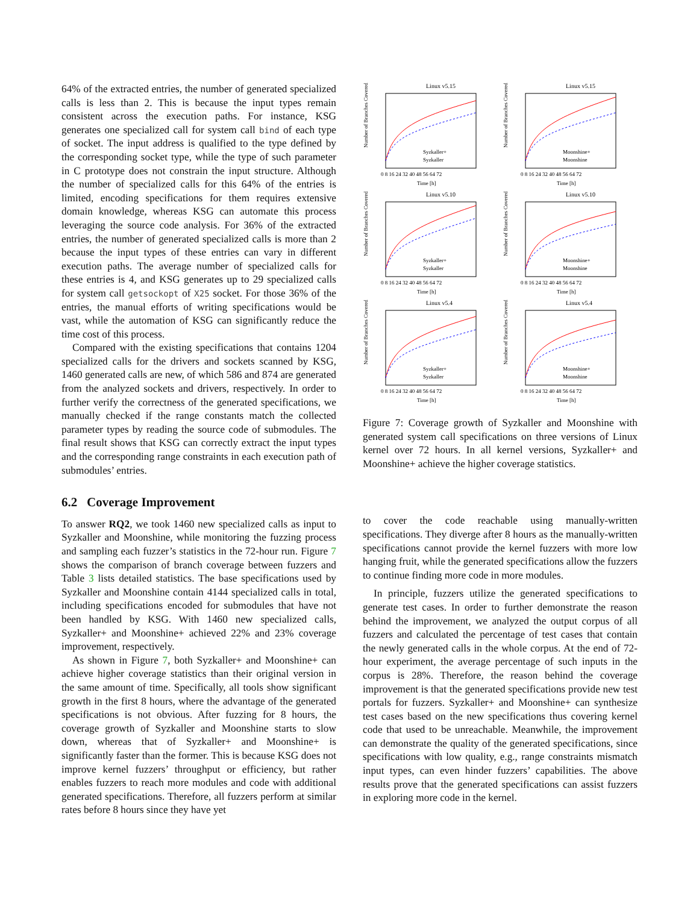64% of the extracted entries, the number of generated specialized calls is less than 2. This is because the input types remain consistent across the execution paths. For instance, KSG generates one specialized call for system call bind of each type of socket. The input address is qualified to the type defined by the corresponding socket type, while the type of such parameter in C prototype does not constrain the input structure. Although the number of specialized calls for this 64% of the entries is limited, encoding specifications for them requires extensive domain knowledge, whereas KSG can automate this process leveraging the source code analysis. For 36% of the extracted entries, the number of generated specialized calls is more than 2 because the input types of these entries can vary in different execution paths. The average number of specialized calls for these entries is 4, and KSG generates up to 29 specialized calls for system call getsockopt of X25 socket. For those 36% of the entries, the manual efforts of writing specifications would be vast, while the automation of KSG can significantly reduce the time cost of this process.
Compared with the existing specifications that contains 1204 specialized calls for the drivers and sockets scanned by KSG, 1460 generated calls are new, of which 586 and 874 are generated from the analyzed sockets and drivers, respectively. In order to further verify the correctness of the generated specifications, we manually checked if the range constants match the collected parameter types by reading the source code of submodules. The final result shows that KSG can correctly extract the input types and the corresponding range constraints in each execution path of submodules’ entries.
6.2 Coverage Improvement
To answer RQ2, we took 1460 new specialized calls as input to Syzkaller and Moonshine, while monitoring the fuzzing process and sampling each fuzzer’s statistics in the 72-hour run. Figure 7 shows the comparison of branch coverage between fuzzers and Table 3 lists detailed statistics. The base specifications used by Syzkaller and Moonshine contain 4144 specialized calls in total, including specifications encoded for submodules that have not been handled by KSG. With 1460 new specialized calls, Syzkaller+ and Moonshine+ achieved 22% and 23% coverage improvement, respectively.
As shown in Figure 7, both Syzkaller+ and Moonshine+ can achieve higher coverage statistics than their original version in the same amount of time. Specifically, all tools show significant growth in the first 8 hours, where the advantage of the generated specifications is not obvious. After fuzzing for 8 hours, the coverage growth of Syzkaller and Moonshine starts to slow down, whereas that of Syzkaller+ and Moonshine+ is significantly faster than the former. This is because KSG does not improve kernel fuzzers’ throughput or efficiency, but rather enables fuzzers to reach more modules and code with additional generated specifications. Therefore, all fuzzers perform at similar rates before 8 hours since they have yet
Linux v5.15
Number of Branches Covered
Syzkaller+
Syzkaller
0 8 16 24 32 40 48 56 64 72
Time [h]
Linux v5.15
Number of Branches Covered
Moonshine+
Moonshine
0 8 16 24 32 40 48 56 64 72
Time [h]
Linux v5.10
Number of Branches Covered
Syzkaller+
Syzkaller
0 8 16 24 32 40 48 56 64 72
Time [h]
Linux v5.10
Number of Branches Covered
Moonshine+
Moonshine
0 8 16 24 32 40 48 56 64 72
Time [h]
Linux v5.4
Number of Branches Covered
Syzkaller+
Syzkaller
0 8 16 24 32 40 48 56 64 72
Time [h]
Linux v5.4
Number of Branches Covered
Moonshine+
Moonshine
0 8 16 24 32 40 48 56 64 72
Time [h]
Figure 7: Coverage growth of Syzkaller and Moonshine with generated system call specifications on three versions of Linux kernel over 72 hours. In all kernel versions, Syzkaller+ and Moonshine+ achieve the higher coverage statistics.
to cover the code reachable using manually-written specifications. They diverge after 8 hours as the manually-written specifications cannot provide the kernel fuzzers with more low hanging fruit, while the generated specifications allow the fuzzers to continue finding more code in more modules.
In principle, fuzzers utilize the generated specifications to generate test cases. In order to further demonstrate the reason behind the improvement, we analyzed the output corpus of all fuzzers and calculated the percentage of test cases that contain the newly generated calls in the whole corpus. At the end of 72-hour experiment, the average percentage of such inputs in the corpus is 28%. Therefore, the reason behind the coverage improvement is that the generated specifications provide new test portals for fuzzers. Syzkaller+ and Moonshine+ can synthesize test cases based on the new specifications thus covering kernel code that used to be unreachable. Meanwhile, the improvement can demonstrate the quality of the generated specifications, since specifications with low quality, e.g., range constraints mismatch input types, can even hinder fuzzers’ capabilities. The above results prove that the generated specifications can assist fuzzers in exploring more code in the kernel.